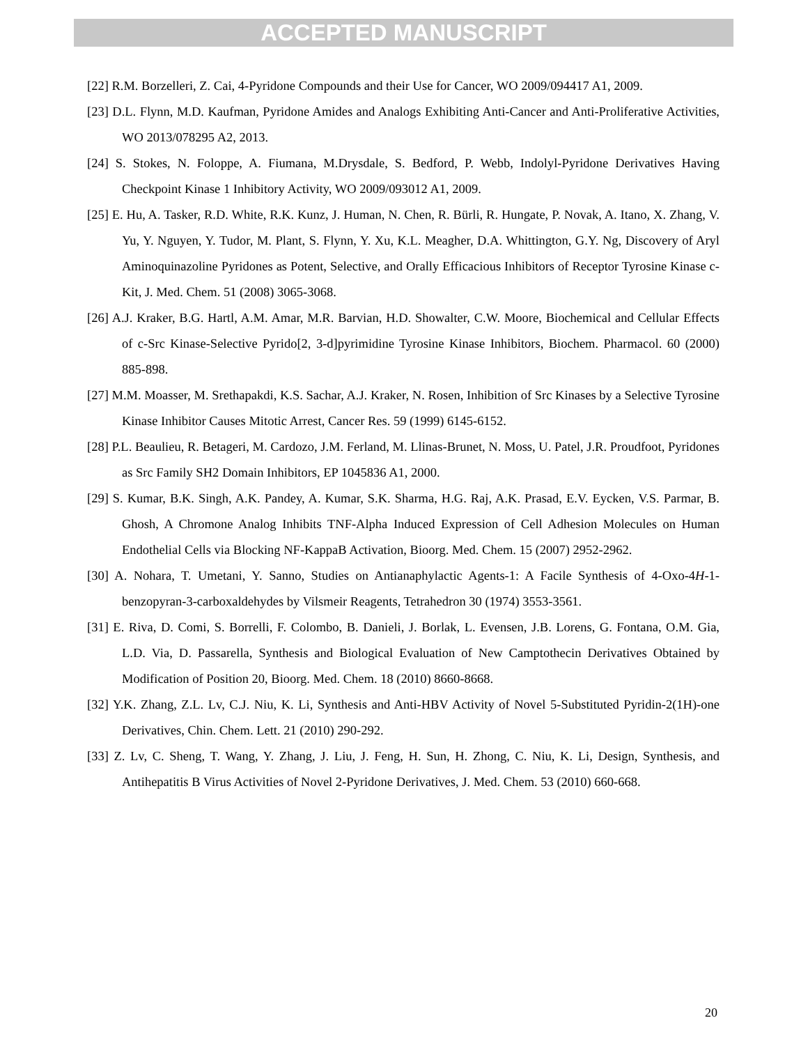ACCEPTED MANUSCRIPT
[22] R.M. Borzelleri, Z. Cai, 4-Pyridone Compounds and their Use for Cancer, WO 2009/094417 A1, 2009.
[23] D.L. Flynn, M.D. Kaufman, Pyridone Amides and Analogs Exhibiting Anti-Cancer and Anti-Proliferative Activities, WO 2013/078295 A2, 2013.
[24] S. Stokes, N. Foloppe, A. Fiumana, M.Drysdale, S. Bedford, P. Webb, Indolyl-Pyridone Derivatives Having Checkpoint Kinase 1 Inhibitory Activity, WO 2009/093012 A1, 2009.
[25] E. Hu, A. Tasker, R.D. White, R.K. Kunz, J. Human, N. Chen, R. Bürli, R. Hungate, P. Novak, A. Itano, X. Zhang, V. Yu, Y. Nguyen, Y. Tudor, M. Plant, S. Flynn, Y. Xu, K.L. Meagher, D.A. Whittington, G.Y. Ng, Discovery of Aryl Aminoquinazoline Pyridones as Potent, Selective, and Orally Efficacious Inhibitors of Receptor Tyrosine Kinase c-Kit, J. Med. Chem. 51 (2008) 3065-3068.
[26] A.J. Kraker, B.G. Hartl, A.M. Amar, M.R. Barvian, H.D. Showalter, C.W. Moore, Biochemical and Cellular Effects of c-Src Kinase-Selective Pyrido[2, 3-d]pyrimidine Tyrosine Kinase Inhibitors, Biochem. Pharmacol. 60 (2000) 885-898.
[27] M.M. Moasser, M. Srethapakdi, K.S. Sachar, A.J. Kraker, N. Rosen, Inhibition of Src Kinases by a Selective Tyrosine Kinase Inhibitor Causes Mitotic Arrest, Cancer Res. 59 (1999) 6145-6152.
[28] P.L. Beaulieu, R. Betageri, M. Cardozo, J.M. Ferland, M. Llinas-Brunet, N. Moss, U. Patel, J.R. Proudfoot, Pyridones as Src Family SH2 Domain Inhibitors, EP 1045836 A1, 2000.
[29] S. Kumar, B.K. Singh, A.K. Pandey, A. Kumar, S.K. Sharma, H.G. Raj, A.K. Prasad, E.V. Eycken, V.S. Parmar, B. Ghosh, A Chromone Analog Inhibits TNF-Alpha Induced Expression of Cell Adhesion Molecules on Human Endothelial Cells via Blocking NF-KappaB Activation, Bioorg. Med. Chem. 15 (2007) 2952-2962.
[30] A. Nohara, T. Umetani, Y. Sanno, Studies on Antianaphylactic Agents-1: A Facile Synthesis of 4-Oxo-4H-1-benzopyran-3-carboxaldehydes by Vilsmeir Reagents, Tetrahedron 30 (1974) 3553-3561.
[31] E. Riva, D. Comi, S. Borrelli, F. Colombo, B. Danieli, J. Borlak, L. Evensen, J.B. Lorens, G. Fontana, O.M. Gia, L.D. Via, D. Passarella, Synthesis and Biological Evaluation of New Camptothecin Derivatives Obtained by Modification of Position 20, Bioorg. Med. Chem. 18 (2010) 8660-8668.
[32] Y.K. Zhang, Z.L. Lv, C.J. Niu, K. Li, Synthesis and Anti-HBV Activity of Novel 5-Substituted Pyridin-2(1H)-one Derivatives, Chin. Chem. Lett. 21 (2010) 290-292.
[33] Z. Lv, C. Sheng, T. Wang, Y. Zhang, J. Liu, J. Feng, H. Sun, H. Zhong, C. Niu, K. Li, Design, Synthesis, and Antihepatitis B Virus Activities of Novel 2-Pyridone Derivatives, J. Med. Chem. 53 (2010) 660-668.
20